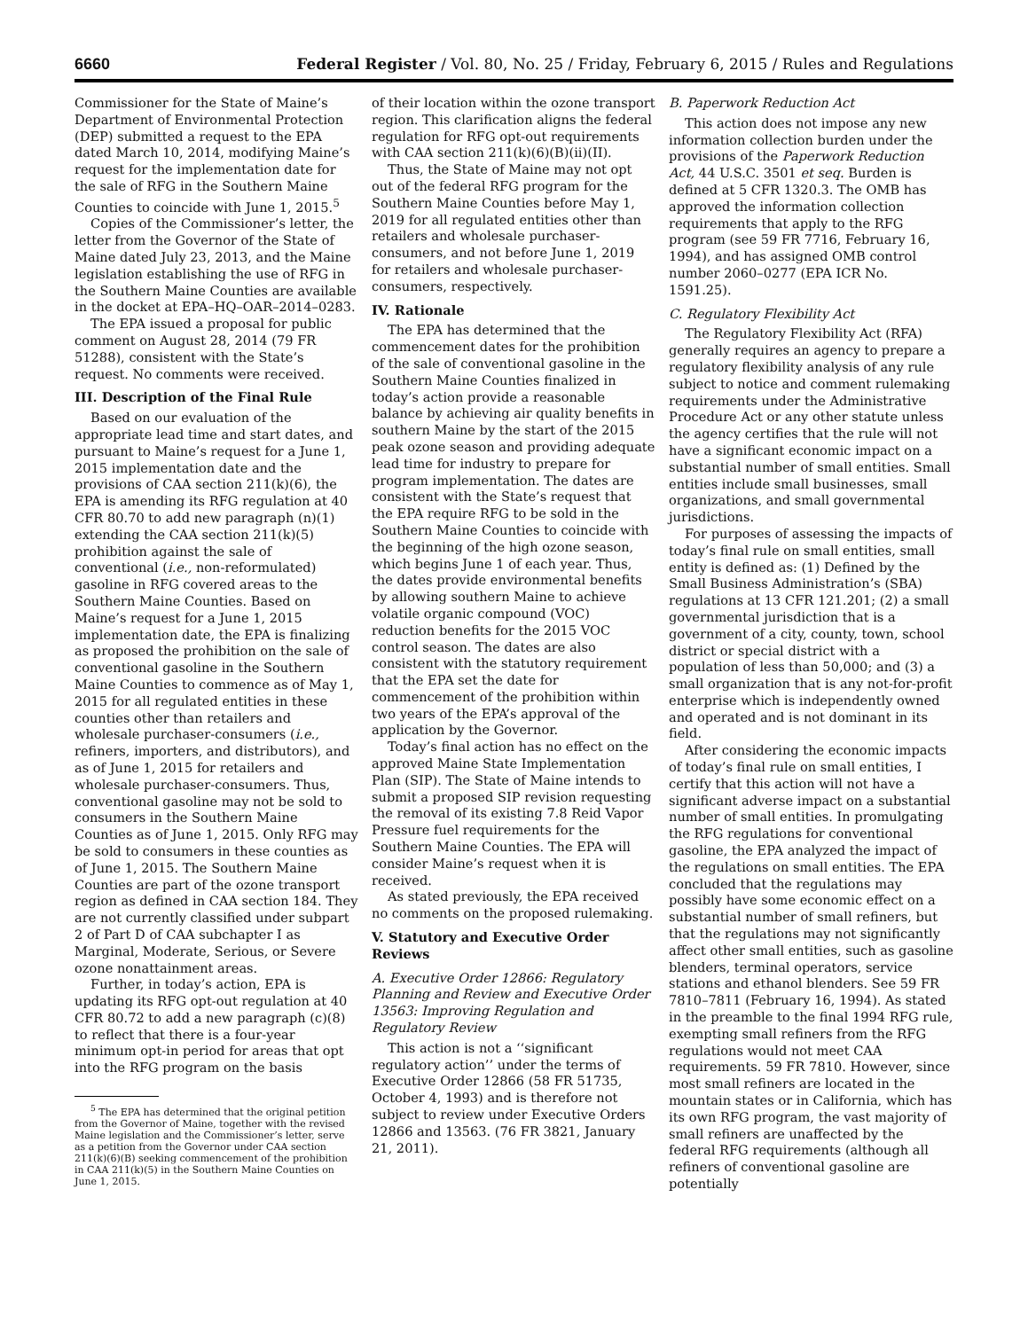6660 Federal Register / Vol. 80, No. 25 / Friday, February 6, 2015 / Rules and Regulations
Commissioner for the State of Maine’s Department of Environmental Protection (DEP) submitted a request to the EPA dated March 10, 2014, modifying Maine’s request for the implementation date for the sale of RFG in the Southern Maine Counties to coincide with June 1, 2015.<sup>5</sup>
Copies of the Commissioner’s letter, the letter from the Governor of the State of Maine dated July 23, 2013, and the Maine legislation establishing the use of RFG in the Southern Maine Counties are available in the docket at EPA–HQ–OAR–2014–0283.
The EPA issued a proposal for public comment on August 28, 2014 (79 FR 51288), consistent with the State’s request. No comments were received.
III. Description of the Final Rule
Based on our evaluation of the appropriate lead time and start dates, and pursuant to Maine’s request for a June 1, 2015 implementation date and the provisions of CAA section 211(k)(6), the EPA is amending its RFG regulation at 40 CFR 80.70 to add new paragraph (n)(1) extending the CAA section 211(k)(5) prohibition against the sale of conventional (i.e., non-reformulated) gasoline in RFG covered areas to the Southern Maine Counties. Based on Maine’s request for a June 1, 2015 implementation date, the EPA is finalizing as proposed the prohibition on the sale of conventional gasoline in the Southern Maine Counties to commence as of May 1, 2015 for all regulated entities in these counties other than retailers and wholesale purchaser-consumers (i.e., refiners, importers, and distributors), and as of June 1, 2015 for retailers and wholesale purchaser-consumers. Thus, conventional gasoline may not be sold to consumers in the Southern Maine Counties as of June 1, 2015. Only RFG may be sold to consumers in these counties as of June 1, 2015. The Southern Maine Counties are part of the ozone transport region as defined in CAA section 184. They are not currently classified under subpart 2 of Part D of CAA subchapter I as Marginal, Moderate, Serious, or Severe ozone nonattainment areas.
Further, in today’s action, EPA is updating its RFG opt-out regulation at 40 CFR 80.72 to add a new paragraph (c)(8) to reflect that there is a four-year minimum opt-in period for areas that opt into the RFG program on the basis
<sup>5</sup> The EPA has determined that the original petition from the Governor of Maine, together with the revised Maine legislation and the Commissioner’s letter, serve as a petition from the Governor under CAA section 211(k)(6)(B) seeking commencement of the prohibition in CAA 211(k)(5) in the Southern Maine Counties on June 1, 2015.
of their location within the ozone transport region. This clarification aligns the federal regulation for RFG opt-out requirements with CAA section 211(k)(6)(B)(ii)(II).
Thus, the State of Maine may not opt out of the federal RFG program for the Southern Maine Counties before May 1, 2019 for all regulated entities other than retailers and wholesale purchaser-consumers, and not before June 1, 2019 for retailers and wholesale purchaser-consumers, respectively.
IV. Rationale
The EPA has determined that the commencement dates for the prohibition of the sale of conventional gasoline in the Southern Maine Counties finalized in today’s action provide a reasonable balance by achieving air quality benefits in southern Maine by the start of the 2015 peak ozone season and providing adequate lead time for industry to prepare for program implementation. The dates are consistent with the State’s request that the EPA require RFG to be sold in the Southern Maine Counties to coincide with the beginning of the high ozone season, which begins June 1 of each year. Thus, the dates provide environmental benefits by allowing southern Maine to achieve volatile organic compound (VOC) reduction benefits for the 2015 VOC control season. The dates are also consistent with the statutory requirement that the EPA set the date for commencement of the prohibition within two years of the EPA’s approval of the application by the Governor.
Today’s final action has no effect on the approved Maine State Implementation Plan (SIP). The State of Maine intends to submit a proposed SIP revision requesting the removal of its existing 7.8 Reid Vapor Pressure fuel requirements for the Southern Maine Counties. The EPA will consider Maine’s request when it is received.
As stated previously, the EPA received no comments on the proposed rulemaking.
V. Statutory and Executive Order Reviews
A. Executive Order 12866: Regulatory Planning and Review and Executive Order 13563: Improving Regulation and Regulatory Review
This action is not a ‘‘significant regulatory action’’ under the terms of Executive Order 12866 (58 FR 51735, October 4, 1993) and is therefore not subject to review under Executive Orders 12866 and 13563. (76 FR 3821, January 21, 2011).
B. Paperwork Reduction Act
This action does not impose any new information collection burden under the provisions of the Paperwork Reduction Act, 44 U.S.C. 3501 et seq. Burden is defined at 5 CFR 1320.3. The OMB has approved the information collection requirements that apply to the RFG program (see 59 FR 7716, February 16, 1994), and has assigned OMB control number 2060–0277 (EPA ICR No. 1591.25).
C. Regulatory Flexibility Act
The Regulatory Flexibility Act (RFA) generally requires an agency to prepare a regulatory flexibility analysis of any rule subject to notice and comment rulemaking requirements under the Administrative Procedure Act or any other statute unless the agency certifies that the rule will not have a significant economic impact on a substantial number of small entities. Small entities include small businesses, small organizations, and small governmental jurisdictions.
For purposes of assessing the impacts of today’s final rule on small entities, small entity is defined as: (1) Defined by the Small Business Administration’s (SBA) regulations at 13 CFR 121.201; (2) a small governmental jurisdiction that is a government of a city, county, town, school district or special district with a population of less than 50,000; and (3) a small organization that is any not-for-profit enterprise which is independently owned and operated and is not dominant in its field.
After considering the economic impacts of today’s final rule on small entities, I certify that this action will not have a significant adverse impact on a substantial number of small entities. In promulgating the RFG regulations for conventional gasoline, the EPA analyzed the impact of the regulations on small entities. The EPA concluded that the regulations may possibly have some economic effect on a substantial number of small refiners, but that the regulations may not significantly affect other small entities, such as gasoline blenders, terminal operators, service stations and ethanol blenders. See 59 FR 7810–7811 (February 16, 1994). As stated in the preamble to the final 1994 RFG rule, exempting small refiners from the RFG regulations would not meet CAA requirements. 59 FR 7810. However, since most small refiners are located in the mountain states or in California, which has its own RFG program, the vast majority of small refiners are unaffected by the federal RFG requirements (although all refiners of conventional gasoline are potentially